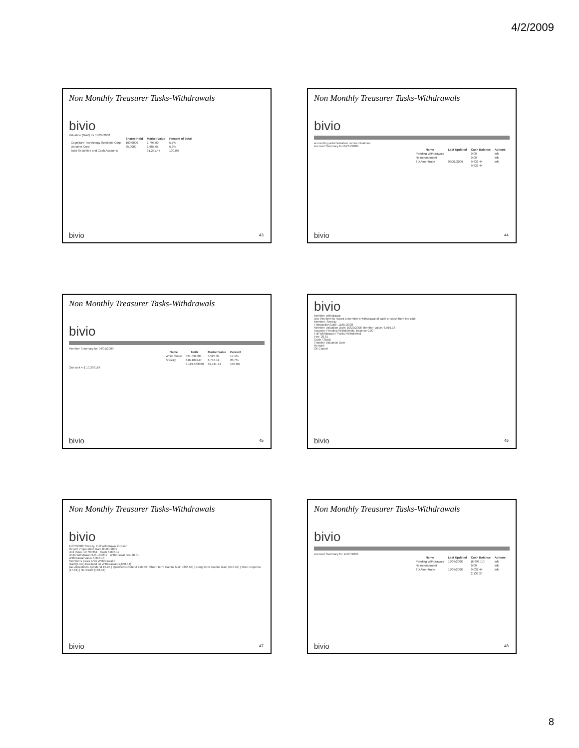4/2/2009
Non Monthly Treasurer Tasks-Withdrawals
bivio
Valuation (NAV) for 10/29/2008
| | Shares Held | Market Value | Percent of Total |
| --- | --- | --- | --- |
| Cognizant Technology Solutions Corp. | 100.0000 | 1,795.00 | 5.7% |
| Danaher Corp | 35.0000 | 1,987.65 | 6.3% |
| Total Securities and Cash Accounts | | 31,251.47 | 100.0% |
bivio 43
Non Monthly Treasurer Tasks-Withdrawals
bivio
accounting administration communications
Account Summary for 04/01/2009
| Name | Last Updated | Cash Balance | Actions |
| --- | --- | --- | --- |
| Pending Withdrawals | | 0.00 | info |
| Reimbursement | | 0.00 | info |
| TD Ameritrade | 03/31/2009 | 9,632.44 | info |
| | | 9,632.44 | |
bivio 44
Non Monthly Treasurer Tasks-Withdrawals
bivio
Member Summary for 04/01/2009
| Name | Units | Market Value | Percent |
| --- | --- | --- | --- |
| White Snow | 531.531081 | 5,525.34 | 17.1% |
| Sneezy | 646.109247 | 6,716.12 | 20.7% |
| | 3,119.563030 | 32,411.74 | 100.0% |
One unit = $ 10.393164
bivio 45
bivio
Member Withdrawal
Use this form to record a member's withdrawal of cash or stock from the club
Member: Sneezy
Transaction Date: 11/07/2008
Member Valuation Date: 10/29/2008 Member Value: 6,916.18
Account: Pending Withdrawals, balance 0.00
Full Withdrawal / Partial Withdrawal
Fee: 20.61
Cash / Stock
Transfer Valuation Date
Remark
Ok Cancel
bivio 46
Non Monthly Treasurer Tasks-Withdrawals
bivio
11/07/2008 Sneezy, Full Withdrawal in Cash
Report Preparation Date 04/01/2009
Unit Value 10.704351 Cash 6,896.17
Units Withdrawn 646.109247 Withdrawal Fee 20.01
Withdrawal Value 6,916.18
Member's Basis After Withdrawal 0
Gain/(Loss) Realized on Withdrawal (1,850.54)
Tax Allocations: Dividend 15.24 | Qualified Dividend 118.53 | Short-Term Capital Gain (396.53) | Long Term Capital Gain (270.37) | Misc. Expense (17.81) | Net Profit (468.94)
bivio 47
Non Monthly Treasurer Tasks-Withdrawals
bivio
Account Summary for 11/07/2008
| Name | Last Updated | Cash Balance | Actions |
| --- | --- | --- | --- |
| Pending Withdrawals | 11/07/2008 | (6,896.17) | info |
| Reimbursement | | 0.00 | info |
| TD Ameritrade | 11/07/2008 | 9,032.44 | info |
| | | 2,136.27 | |
bivio 48
8